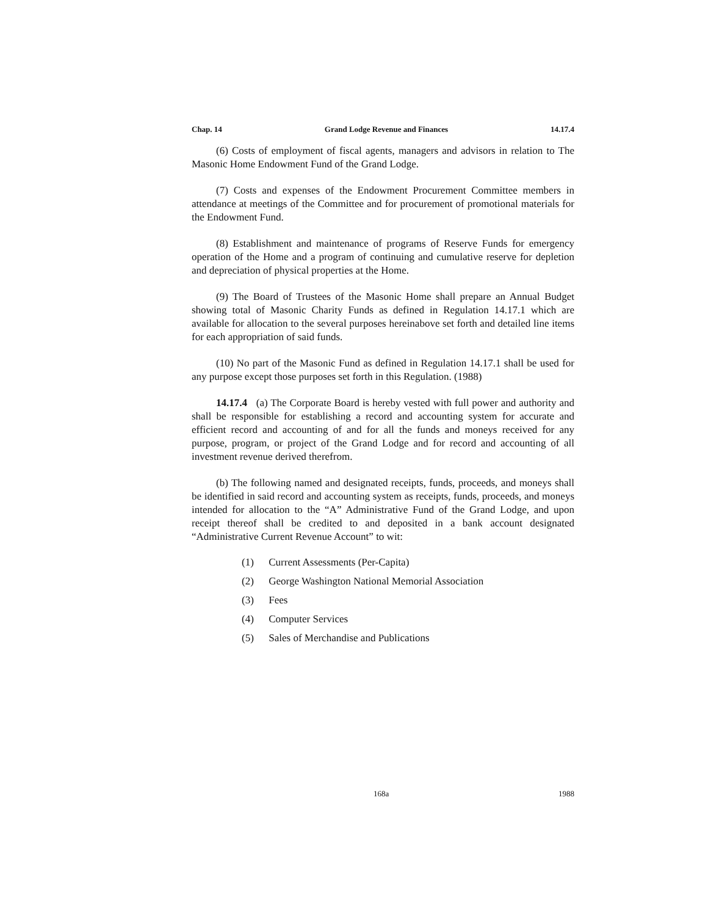Chap. 14 Grand Lodge Revenue and Finances 14.17.4
(6) Costs of employment of fiscal agents, managers and advisors in relation to The Masonic Home Endowment Fund of the Grand Lodge.
(7) Costs and expenses of the Endowment Procurement Committee members in attendance at meetings of the Committee and for procurement of promotional materials for the Endowment Fund.
(8) Establishment and maintenance of programs of Reserve Funds for emergency operation of the Home and a program of continuing and cumulative reserve for depletion and depreciation of physical properties at the Home.
(9) The Board of Trustees of the Masonic Home shall prepare an Annual Budget showing total of Masonic Charity Funds as defined in Regulation 14.17.1 which are available for allocation to the several purposes hereinabove set forth and detailed line items for each appropriation of said funds.
(10) No part of the Masonic Fund as defined in Regulation 14.17.1 shall be used for any purpose except those purposes set forth in this Regulation. (1988)
14.17.4 (a) The Corporate Board is hereby vested with full power and authority and shall be responsible for establishing a record and accounting system for accurate and efficient record and accounting of and for all the funds and moneys received for any purpose, program, or project of the Grand Lodge and for record and accounting of all investment revenue derived therefrom.
(b) The following named and designated receipts, funds, proceeds, and moneys shall be identified in said record and accounting system as receipts, funds, proceeds, and moneys intended for allocation to the “A” Administrative Fund of the Grand Lodge, and upon receipt thereof shall be credited to and deposited in a bank account designated “Administrative Current Revenue Account” to wit:
(1) Current Assessments (Per-Capita)
(2) George Washington National Memorial Association
(3) Fees
(4) Computer Services
(5) Sales of Merchandise and Publications
168a 1988